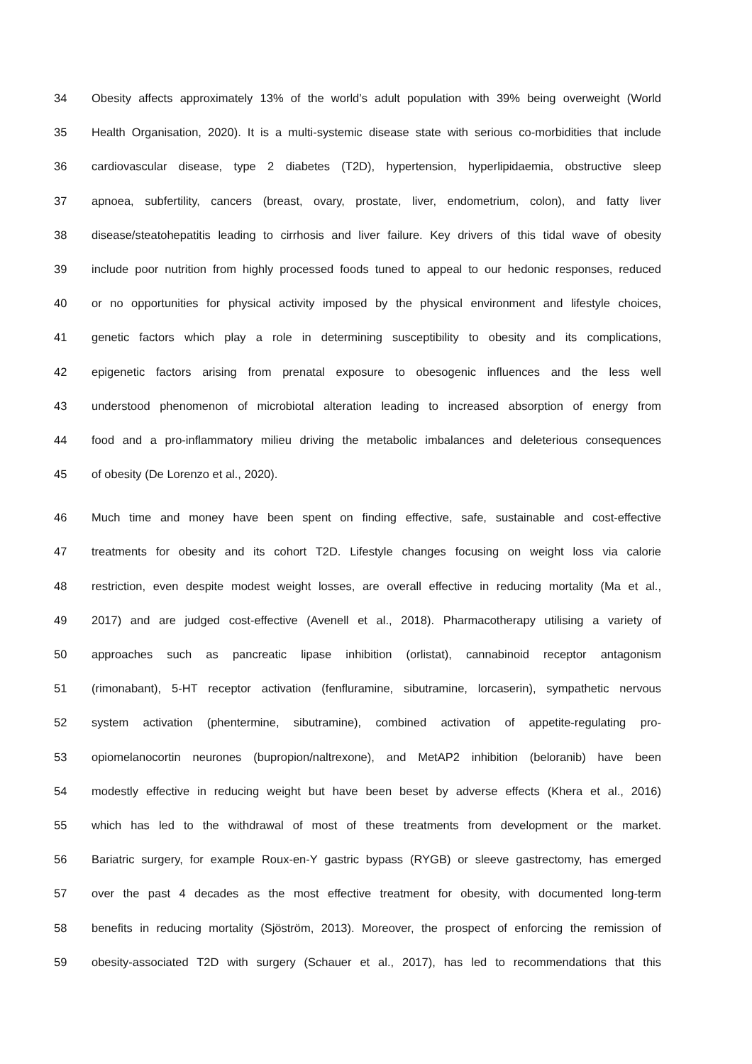34 Obesity affects approximately 13% of the world’s adult population with 39% being overweight (World
35 Health Organisation, 2020). It is a multi-systemic disease state with serious co-morbidities that include
36 cardiovascular disease, type 2 diabetes (T2D), hypertension, hyperlipidaemia, obstructive sleep
37 apnoea, subfertility, cancers (breast, ovary, prostate, liver, endometrium, colon), and fatty liver
38 disease/steatohepatitis leading to cirrhosis and liver failure. Key drivers of this tidal wave of obesity
39 include poor nutrition from highly processed foods tuned to appeal to our hedonic responses, reduced
40 or no opportunities for physical activity imposed by the physical environment and lifestyle choices,
41 genetic factors which play a role in determining susceptibility to obesity and its complications,
42 epigenetic factors arising from prenatal exposure to obesogenic influences and the less well
43 understood phenomenon of microbiotal alteration leading to increased absorption of energy from
44 food and a pro-inflammatory milieu driving the metabolic imbalances and deleterious consequences
45 of obesity (De Lorenzo et al., 2020).
46 Much time and money have been spent on finding effective, safe, sustainable and cost-effective
47 treatments for obesity and its cohort T2D. Lifestyle changes focusing on weight loss via calorie
48 restriction, even despite modest weight losses, are overall effective in reducing mortality (Ma et al.,
49 2017) and are judged cost-effective (Avenell et al., 2018). Pharmacotherapy utilising a variety of
50 approaches such as pancreatic lipase inhibition (orlistat), cannabinoid receptor antagonism
51 (rimonabant), 5-HT receptor activation (fenfluramine, sibutramine, lorcaserin), sympathetic nervous
52 system activation (phentermine, sibutramine), combined activation of appetite-regulating pro-
53 opiomelanocortin neurones (bupropion/naltrexone), and MetAP2 inhibition (beloranib) have been
54 modestly effective in reducing weight but have been beset by adverse effects (Khera et al., 2016)
55 which has led to the withdrawal of most of these treatments from development or the market.
56 Bariatric surgery, for example Roux-en-Y gastric bypass (RYGB) or sleeve gastrectomy, has emerged
57 over the past 4 decades as the most effective treatment for obesity, with documented long-term
58 benefits in reducing mortality (Sjöström, 2013). Moreover, the prospect of enforcing the remission of
59 obesity-associated T2D with surgery (Schauer et al., 2017), has led to recommendations that this